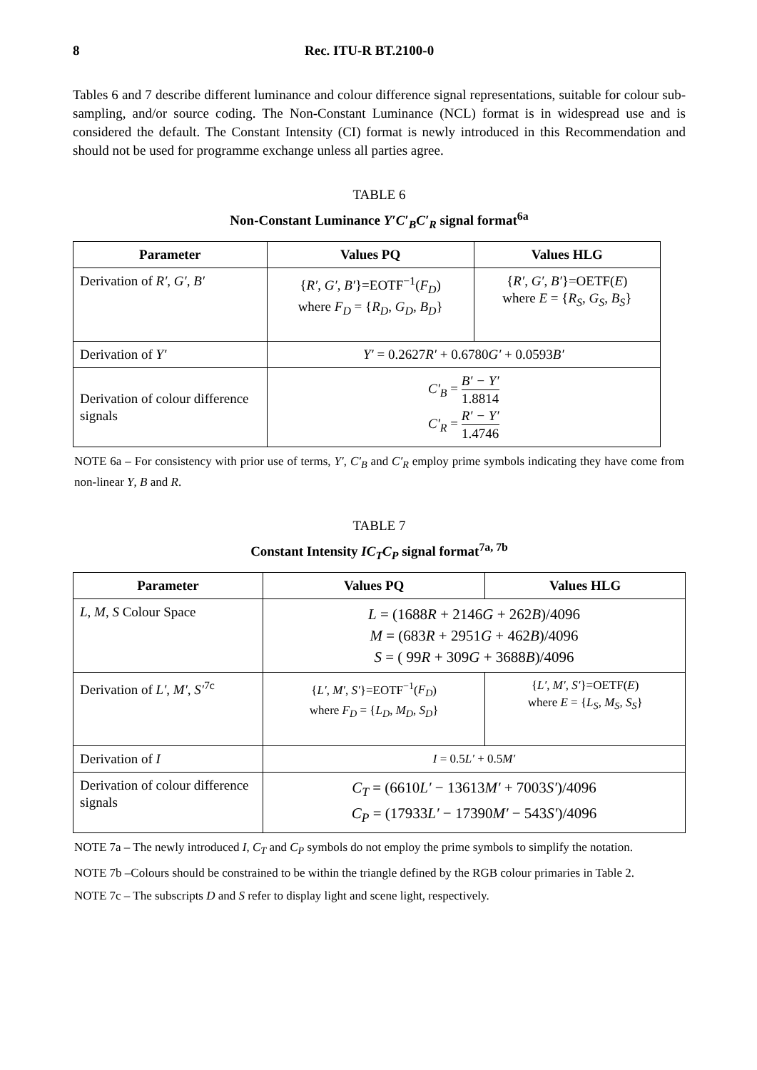8 Rec. ITU-R BT.2100-0
Tables 6 and 7 describe different luminance and colour difference signal representations, suitable for colour sub-sampling, and/or source coding. The Non-Constant Luminance (NCL) format is in widespread use and is considered the default. The Constant Intensity (CI) format is newly introduced in this Recommendation and should not be used for programme exchange unless all parties agree.
TABLE 6
Non-Constant Luminance Y′C′<sub>B</sub>C′<sub>R</sub> signal format<sup>6a</sup>
| Parameter | Values PQ | Values HLG |
| --- | --- | --- |
| Derivation of R′ , G′ , B′ | { R′ , G′ , B′ }=EOTF<sup>−1</sup>( F<sub>D</sub> ) where F<sub>D</sub> = { R<sub>D</sub> , G<sub>D</sub> , B<sub>D</sub> } | { R′ , G′ , B′ }=OETF( E ) where E = { R<sub>S</sub> , G<sub>S</sub> , B<sub>S</sub> } |
| Derivation of Y′ | Y′ = 0.2627 R′ + 0.6780 G′ + 0.0593 B′ | |
| Derivation of colour difference signals | C′<sub>B</sub> = B′ − Y′ 1.8814 C′<sub>R</sub> = R′ − Y′ 1.4746 | |
NOTE 6a – For consistency with prior use of terms, Y′, C′<sub>B</sub> and C′<sub>R</sub> employ prime symbols indicating they have come from non-linear Y, B and R.
TABLE 7
Constant Intensity IC<sub>T</sub>C<sub>P</sub> signal format<sup>7a, 7b</sup>
| Parameter | Values PQ | Values HLG |
| --- | --- | --- |
| L , M , S Colour Space | L = (1688 R + 2146 G + 262 B )/4096 M = (683 R + 2951 G + 462 B )/4096 S = ( 99 R + 309 G + 3688 B )/4096 | |
| Derivation of L′ , M′ , S′<sup>7c</sup> | { L′ , M′ , S′ }=EOTF<sup>−1</sup>( F<sub>D</sub> ) where F<sub>D</sub> = { L<sub>D</sub> , M<sub>D</sub> , S<sub>D</sub> } | { L′ , M′ , S′ }=OETF( E ) where E = { L<sub>S</sub> , M<sub>S</sub> , S<sub>S</sub> } |
| Derivation of I | I = 0.5 L′ + 0.5 M′ | |
| Derivation of colour difference signals | C<sub>T</sub> = (6610 L′ − 13613 M′ + 7003 S′ )/4096 C<sub>P</sub> = (17933 L′ − 17390 M′ − 543 S′ )/4096 | |
NOTE 7a – The newly introduced I, C<sub>T</sub> and C<sub>P</sub> symbols do not employ the prime symbols to simplify the notation.
NOTE 7b –Colours should be constrained to be within the triangle defined by the RGB colour primaries in Table 2.
NOTE 7c – The subscripts D and S refer to display light and scene light, respectively.